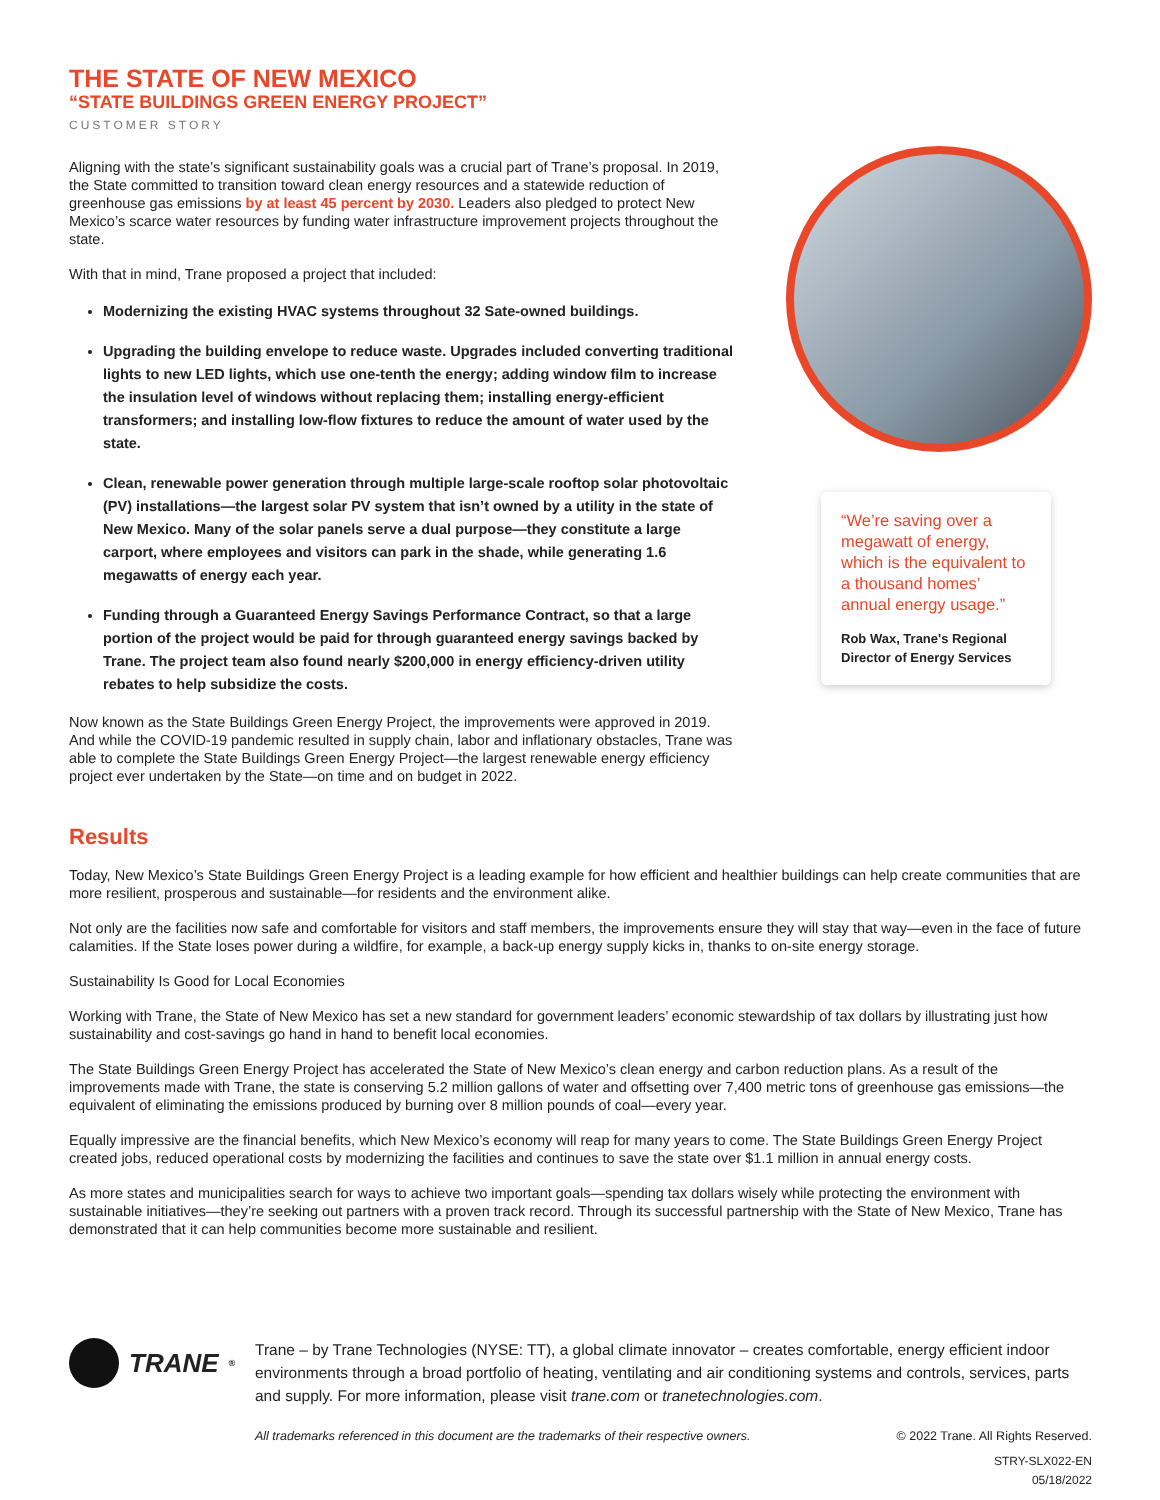THE STATE OF NEW MEXICO
“STATE BUILDINGS GREEN ENERGY PROJECT”
CUSTOMER STORY
Aligning with the state’s significant sustainability goals was a crucial part of Trane’s proposal. In 2019, the State committed to transition toward clean energy resources and a statewide reduction of greenhouse gas emissions by at least 45 percent by 2030. Leaders also pledged to protect New Mexico’s scarce water resources by funding water infrastructure improvement projects throughout the state.
With that in mind, Trane proposed a project that included:
Modernizing the existing HVAC systems throughout 32 Sate-owned buildings.
Upgrading the building envelope to reduce waste. Upgrades included converting traditional lights to new LED lights, which use one-tenth the energy; adding window film to increase the insulation level of windows without replacing them; installing energy-efficient transformers; and installing low-flow fixtures to reduce the amount of water used by the state.
Clean, renewable power generation through multiple large-scale rooftop solar photovoltaic (PV) installations—the largest solar PV system that isn’t owned by a utility in the state of New Mexico. Many of the solar panels serve a dual purpose—they constitute a large carport, where employees and visitors can park in the shade, while generating 1.6 megawatts of energy each year.
Funding through a Guaranteed Energy Savings Performance Contract, so that a large portion of the project would be paid for through guaranteed energy savings backed by Trane. The project team also found nearly $200,000 in energy efficiency-driven utility rebates to help subsidize the costs.
Now known as the State Buildings Green Energy Project, the improvements were approved in 2019. And while the COVID-19 pandemic resulted in supply chain, labor and inflationary obstacles, Trane was able to complete the State Buildings Green Energy Project—the largest renewable energy efficiency project ever undertaken by the State—on time and on budget in 2022.
“We’re saving over a megawatt of energy, which is the equivalent to a thousand homes’ annual energy usage.”
Rob Wax, Trane's Regional Director of Energy Services
Results
Today, New Mexico’s State Buildings Green Energy Project is a leading example for how efficient and healthier buildings can help create communities that are more resilient, prosperous and sustainable—for residents and the environment alike.
Not only are the facilities now safe and comfortable for visitors and staff members, the improvements ensure they will stay that way—even in the face of future calamities. If the State loses power during a wildfire, for example, a back-up energy supply kicks in, thanks to on-site energy storage.
Sustainability Is Good for Local Economies
Working with Trane, the State of New Mexico has set a new standard for government leaders’ economic stewardship of tax dollars by illustrating just how sustainability and cost-savings go hand in hand to benefit local economies.
The State Buildings Green Energy Project has accelerated the State of New Mexico’s clean energy and carbon reduction plans. As a result of the improvements made with Trane, the state is conserving 5.2 million gallons of water and offsetting over 7,400 metric tons of greenhouse gas emissions—the equivalent of eliminating the emissions produced by burning over 8 million pounds of coal—every year.
Equally impressive are the financial benefits, which New Mexico’s economy will reap for many years to come. The State Buildings Green Energy Project created jobs, reduced operational costs by modernizing the facilities and continues to save the state over $1.1 million in annual energy costs.
As more states and municipalities search for ways to achieve two important goals—spending tax dollars wisely while protecting the environment with sustainable initiatives—they’re seeking out partners with a proven track record. Through its successful partnership with the State of New Mexico, Trane has demonstrated that it can help communities become more sustainable and resilient.
TRANE<sup>®</sup>
Trane – by Trane Technologies (NYSE: TT), a global climate innovator – creates comfortable, energy efficient indoor environments through a broad portfolio of heating, ventilating and air conditioning systems and controls, services, parts and supply. For more information, please visit trane.com or tranetechnologies.com.
All trademarks referenced in this document are the trademarks of their respective owners. © 2022 Trane. All Rights Reserved.
STRY-SLX022-EN
05/18/2022